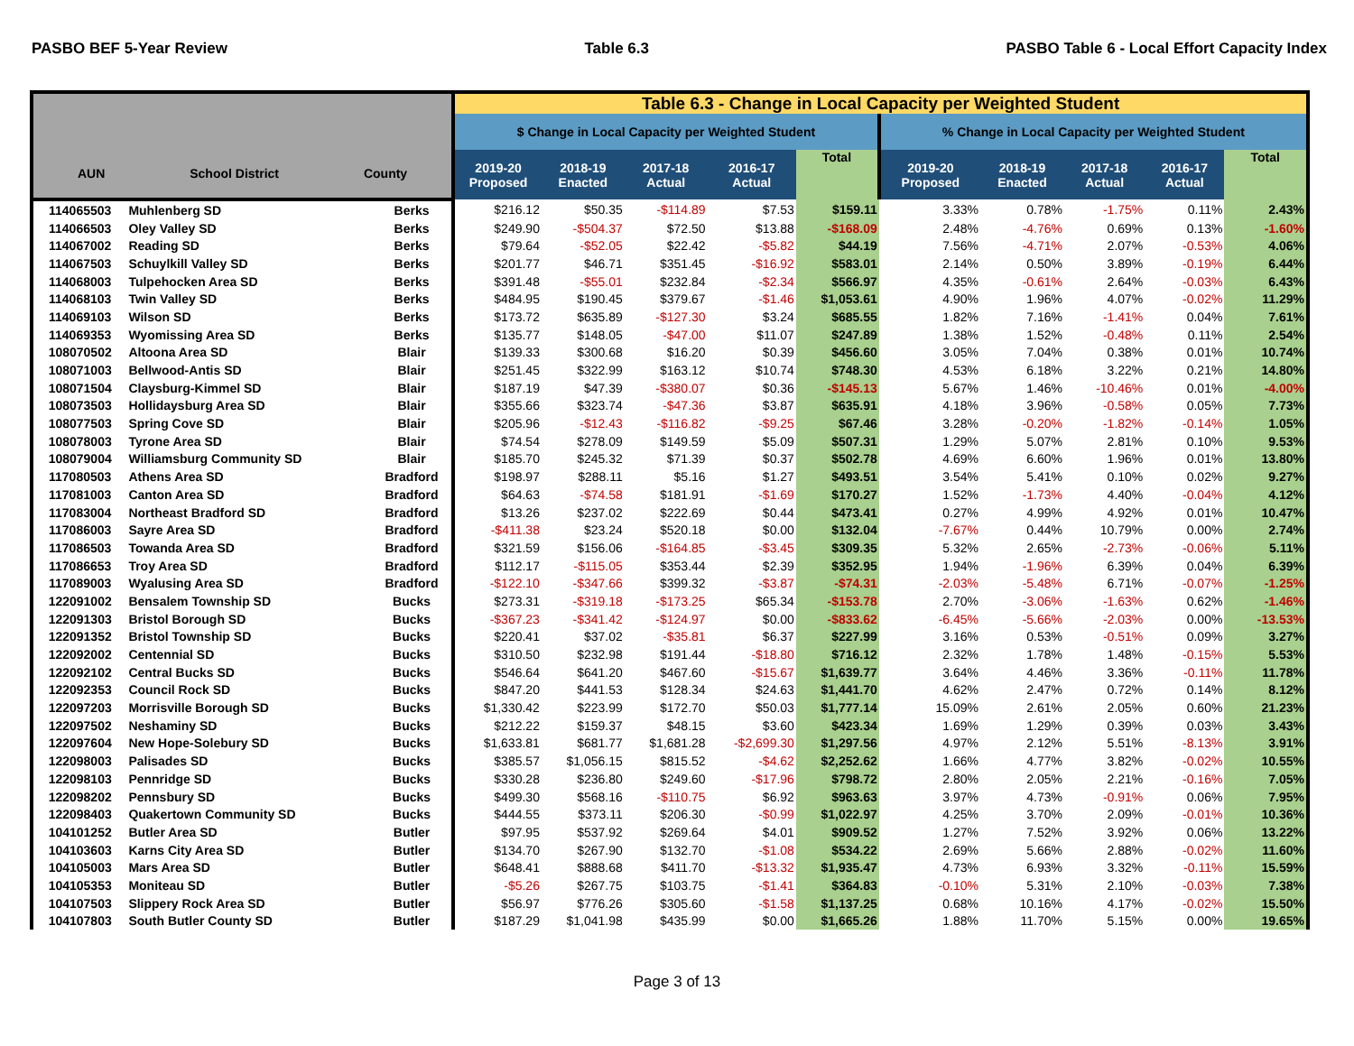PASBO BEF 5-Year Review Table 6.3 PASBO Table 6 - Local Effort Capacity Index
| AUN School District County | | | Table 6.3 - Change in Local Capacity per Weighted Student | | | | | | | | | |
| --- | --- | --- | --- | --- | --- | --- | --- | --- | --- | --- | --- | --- |
| | | | $ Change in Local Capacity per Weighted Student | | | | | % Change in Local Capacity per Weighted Student | | | | |
| | | | 2019-20 Proposed | 2018-19 Enacted | 2017-18 Actual | 2016-17 Actual | Total | 2019-20 Proposed | 2018-19 Enacted | 2017-18 Actual | 2016-17 Actual | Total |
| 114065503 | Muhlenberg SD | Berks | $216.12 | $50.35 | -$114.89 | $7.53 | $159.11 | 3.33% | 0.78% | -1.75% | 0.11% | 2.43% |
| 114066503 | Oley Valley SD | Berks | $249.90 | -$504.37 | $72.50 | $13.88 | -$168.09 | 2.48% | -4.76% | 0.69% | 0.13% | -1.60% |
| 114067002 | Reading SD | Berks | $79.64 | -$52.05 | $22.42 | -$5.82 | $44.19 | 7.56% | -4.71% | 2.07% | -0.53% | 4.06% |
| 114067503 | Schuylkill Valley SD | Berks | $201.77 | $46.71 | $351.45 | -$16.92 | $583.01 | 2.14% | 0.50% | 3.89% | -0.19% | 6.44% |
| 114068003 | Tulpehocken Area SD | Berks | $391.48 | -$55.01 | $232.84 | -$2.34 | $566.97 | 4.35% | -0.61% | 2.64% | -0.03% | 6.43% |
| 114068103 | Twin Valley SD | Berks | $484.95 | $190.45 | $379.67 | -$1.46 | $1,053.61 | 4.90% | 1.96% | 4.07% | -0.02% | 11.29% |
| 114069103 | Wilson SD | Berks | $173.72 | $635.89 | -$127.30 | $3.24 | $685.55 | 1.82% | 7.16% | -1.41% | 0.04% | 7.61% |
| 114069353 | Wyomissing Area SD | Berks | $135.77 | $148.05 | -$47.00 | $11.07 | $247.89 | 1.38% | 1.52% | -0.48% | 0.11% | 2.54% |
| 108070502 | Altoona Area SD | Blair | $139.33 | $300.68 | $16.20 | $0.39 | $456.60 | 3.05% | 7.04% | 0.38% | 0.01% | 10.74% |
| 108071003 | Bellwood-Antis SD | Blair | $251.45 | $322.99 | $163.12 | $10.74 | $748.30 | 4.53% | 6.18% | 3.22% | 0.21% | 14.80% |
| 108071504 | Claysburg-Kimmel SD | Blair | $187.19 | $47.39 | -$380.07 | $0.36 | -$145.13 | 5.67% | 1.46% | -10.46% | 0.01% | -4.00% |
| 108073503 | Hollidaysburg Area SD | Blair | $355.66 | $323.74 | -$47.36 | $3.87 | $635.91 | 4.18% | 3.96% | -0.58% | 0.05% | 7.73% |
| 108077503 | Spring Cove SD | Blair | $205.96 | -$12.43 | -$116.82 | -$9.25 | $67.46 | 3.28% | -0.20% | -1.82% | -0.14% | 1.05% |
| 108078003 | Tyrone Area SD | Blair | $74.54 | $278.09 | $149.59 | $5.09 | $507.31 | 1.29% | 5.07% | 2.81% | 0.10% | 9.53% |
| 108079004 | Williamsburg Community SD | Blair | $185.70 | $245.32 | $71.39 | $0.37 | $502.78 | 4.69% | 6.60% | 1.96% | 0.01% | 13.80% |
| 117080503 | Athens Area SD | Bradford | $198.97 | $288.11 | $5.16 | $1.27 | $493.51 | 3.54% | 5.41% | 0.10% | 0.02% | 9.27% |
| 117081003 | Canton Area SD | Bradford | $64.63 | -$74.58 | $181.91 | -$1.69 | $170.27 | 1.52% | -1.73% | 4.40% | -0.04% | 4.12% |
| 117083004 | Northeast Bradford SD | Bradford | $13.26 | $237.02 | $222.69 | $0.44 | $473.41 | 0.27% | 4.99% | 4.92% | 0.01% | 10.47% |
| 117086003 | Sayre Area SD | Bradford | -$411.38 | $23.24 | $520.18 | $0.00 | $132.04 | -7.67% | 0.44% | 10.79% | 0.00% | 2.74% |
| 117086503 | Towanda Area SD | Bradford | $321.59 | $156.06 | -$164.85 | -$3.45 | $309.35 | 5.32% | 2.65% | -2.73% | -0.06% | 5.11% |
| 117086653 | Troy Area SD | Bradford | $112.17 | -$115.05 | $353.44 | $2.39 | $352.95 | 1.94% | -1.96% | 6.39% | 0.04% | 6.39% |
| 117089003 | Wyalusing Area SD | Bradford | -$122.10 | -$347.66 | $399.32 | -$3.87 | -$74.31 | -2.03% | -5.48% | 6.71% | -0.07% | -1.25% |
| 122091002 | Bensalem Township SD | Bucks | $273.31 | -$319.18 | -$173.25 | $65.34 | -$153.78 | 2.70% | -3.06% | -1.63% | 0.62% | -1.46% |
| 122091303 | Bristol Borough SD | Bucks | -$367.23 | -$341.42 | -$124.97 | $0.00 | -$833.62 | -6.45% | -5.66% | -2.03% | 0.00% | -13.53% |
| 122091352 | Bristol Township SD | Bucks | $220.41 | $37.02 | -$35.81 | $6.37 | $227.99 | 3.16% | 0.53% | -0.51% | 0.09% | 3.27% |
| 122092002 | Centennial SD | Bucks | $310.50 | $232.98 | $191.44 | -$18.80 | $716.12 | 2.32% | 1.78% | 1.48% | -0.15% | 5.53% |
| 122092102 | Central Bucks SD | Bucks | $546.64 | $641.20 | $467.60 | -$15.67 | $1,639.77 | 3.64% | 4.46% | 3.36% | -0.11% | 11.78% |
| 122092353 | Council Rock SD | Bucks | $847.20 | $441.53 | $128.34 | $24.63 | $1,441.70 | 4.62% | 2.47% | 0.72% | 0.14% | 8.12% |
| 122097203 | Morrisville Borough SD | Bucks | $1,330.42 | $223.99 | $172.70 | $50.03 | $1,777.14 | 15.09% | 2.61% | 2.05% | 0.60% | 21.23% |
| 122097502 | Neshaminy SD | Bucks | $212.22 | $159.37 | $48.15 | $3.60 | $423.34 | 1.69% | 1.29% | 0.39% | 0.03% | 3.43% |
| 122097604 | New Hope-Solebury SD | Bucks | $1,633.81 | $681.77 | $1,681.28 | -$2,699.30 | $1,297.56 | 4.97% | 2.12% | 5.51% | -8.13% | 3.91% |
| 122098003 | Palisades SD | Bucks | $385.57 | $1,056.15 | $815.52 | -$4.62 | $2,252.62 | 1.66% | 4.77% | 3.82% | -0.02% | 10.55% |
| 122098103 | Pennridge SD | Bucks | $330.28 | $236.80 | $249.60 | -$17.96 | $798.72 | 2.80% | 2.05% | 2.21% | -0.16% | 7.05% |
| 122098202 | Pennsbury SD | Bucks | $499.30 | $568.16 | -$110.75 | $6.92 | $963.63 | 3.97% | 4.73% | -0.91% | 0.06% | 7.95% |
| 122098403 | Quakertown Community SD | Bucks | $444.55 | $373.11 | $206.30 | -$0.99 | $1,022.97 | 4.25% | 3.70% | 2.09% | -0.01% | 10.36% |
| 104101252 | Butler Area SD | Butler | $97.95 | $537.92 | $269.64 | $4.01 | $909.52 | 1.27% | 7.52% | 3.92% | 0.06% | 13.22% |
| 104103603 | Karns City Area SD | Butler | $134.70 | $267.90 | $132.70 | -$1.08 | $534.22 | 2.69% | 5.66% | 2.88% | -0.02% | 11.60% |
| 104105003 | Mars Area SD | Butler | $648.41 | $888.68 | $411.70 | -$13.32 | $1,935.47 | 4.73% | 6.93% | 3.32% | -0.11% | 15.59% |
| 104105353 | Moniteau SD | Butler | -$5.26 | $267.75 | $103.75 | -$1.41 | $364.83 | -0.10% | 5.31% | 2.10% | -0.03% | 7.38% |
| 104107503 | Slippery Rock Area SD | Butler | $56.97 | $776.26 | $305.60 | -$1.58 | $1,137.25 | 0.68% | 10.16% | 4.17% | -0.02% | 15.50% |
| 104107803 | South Butler County SD | Butler | $187.29 | $1,041.98 | $435.99 | $0.00 | $1,665.26 | 1.88% | 11.70% | 5.15% | 0.00% | 19.65% |
Page 3 of 13